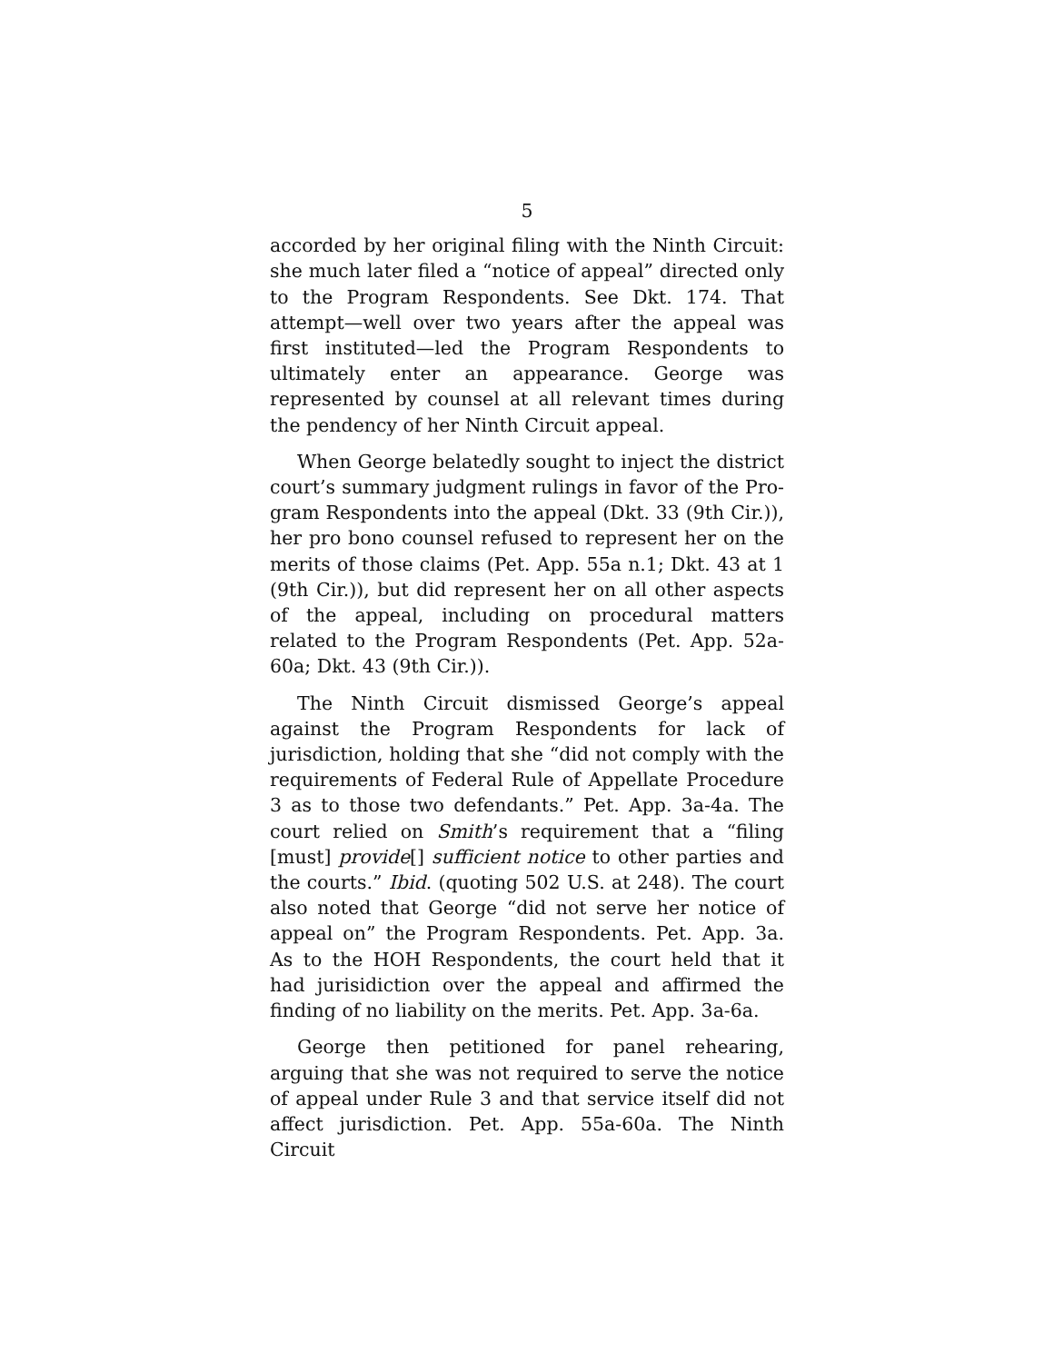5
accorded by her original filing with the Ninth Circuit: she much later filed a “notice of appeal” directed only to the Program Respondents. See Dkt. 174. That attempt—well over two years after the appeal was first instituted—led the Program Respondents to ultimately enter an appearance. George was represented by counsel at all relevant times during the pendency of her Ninth Circuit appeal.
When George belatedly sought to inject the district court’s summary judgment rulings in favor of the Pro­gram Respondents into the appeal (Dkt. 33 (9th Cir.)), her pro bono counsel refused to represent her on the merits of those claims (Pet. App. 55a n.1; Dkt. 43 at 1 (9th Cir.)), but did represent her on all other aspects of the appeal, including on procedural matters related to the Program Respondents (Pet. App. 52a-60a; Dkt. 43 (9th Cir.)).
The Ninth Circuit dismissed George’s appeal against the Program Respondents for lack of jurisdiction, holding that she “did not comply with the requirements of Federal Rule of Appellate Procedure 3 as to those two defendants.” Pet. App. 3a-4a. The court relied on Smith’s requirement that a “filing [must] provide[] sufficient notice to other parties and the courts.” Ibid. (quoting 502 U.S. at 248). The court also noted that George “did not serve her notice of appeal on” the Program Respondents. Pet. App. 3a. As to the HOH Respondents, the court held that it had jurisidiction over the appeal and affirmed the finding of no liability on the merits. Pet. App. 3a-6a.
George then petitioned for panel rehearing, arguing that she was not required to serve the notice of appeal under Rule 3 and that service itself did not affect jurisdiction. Pet. App. 55a-60a. The Ninth Circuit